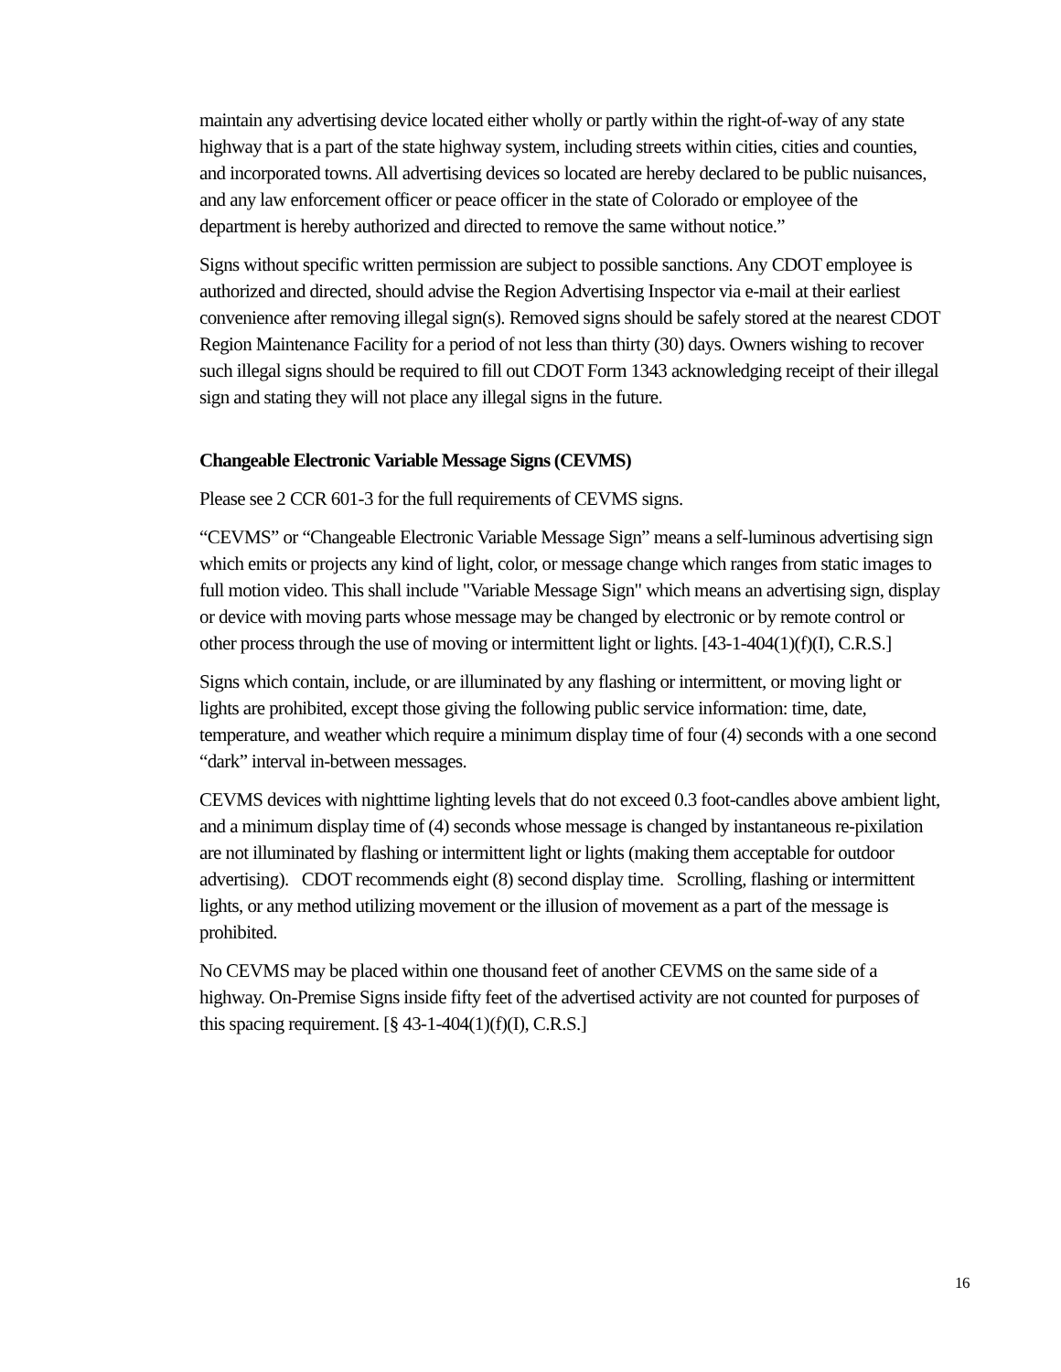maintain any advertising device located either wholly or partly within the right-of-way of any state highway that is a part of the state highway system, including streets within cities, cities and counties, and incorporated towns. All advertising devices so located are hereby declared to be public nuisances, and any law enforcement officer or peace officer in the state of Colorado or employee of the department is hereby authorized and directed to remove the same without notice.”
Signs without specific written permission are subject to possible sanctions. Any CDOT employee is authorized and directed, should advise the Region Advertising Inspector via e-mail at their earliest convenience after removing illegal sign(s). Removed signs should be safely stored at the nearest CDOT Region Maintenance Facility for a period of not less than thirty (30) days. Owners wishing to recover such illegal signs should be required to fill out CDOT Form 1343 acknowledging receipt of their illegal sign and stating they will not place any illegal signs in the future.
Changeable Electronic Variable Message Signs (CEVMS)
Please see 2 CCR 601-3 for the full requirements of CEVMS signs.
“CEVMS” or “Changeable Electronic Variable Message Sign” means a self-luminous advertising sign which emits or projects any kind of light, color, or message change which ranges from static images to full motion video. This shall include "Variable Message Sign" which means an advertising sign, display or device with moving parts whose message may be changed by electronic or by remote control or other process through the use of moving or intermittent light or lights. [43-1-404(1)(f)(I), C.R.S.]
Signs which contain, include, or are illuminated by any flashing or intermittent, or moving light or lights are prohibited, except those giving the following public service information: time, date, temperature, and weather which require a minimum display time of four (4) seconds with a one second “dark” interval in-between messages.
CEVMS devices with nighttime lighting levels that do not exceed 0.3 foot-candles above ambient light, and a minimum display time of (4) seconds whose message is changed by instantaneous re-pixilation are not illuminated by flashing or intermittent light or lights (making them acceptable for outdoor advertising). CDOT recommends eight (8) second display time. Scrolling, flashing or intermittent lights, or any method utilizing movement or the illusion of movement as a part of the message is prohibited.
No CEVMS may be placed within one thousand feet of another CEVMS on the same side of a highway. On-Premise Signs inside fifty feet of the advertised activity are not counted for purposes of this spacing requirement. [§ 43-1-404(1)(f)(I), C.R.S.]
16